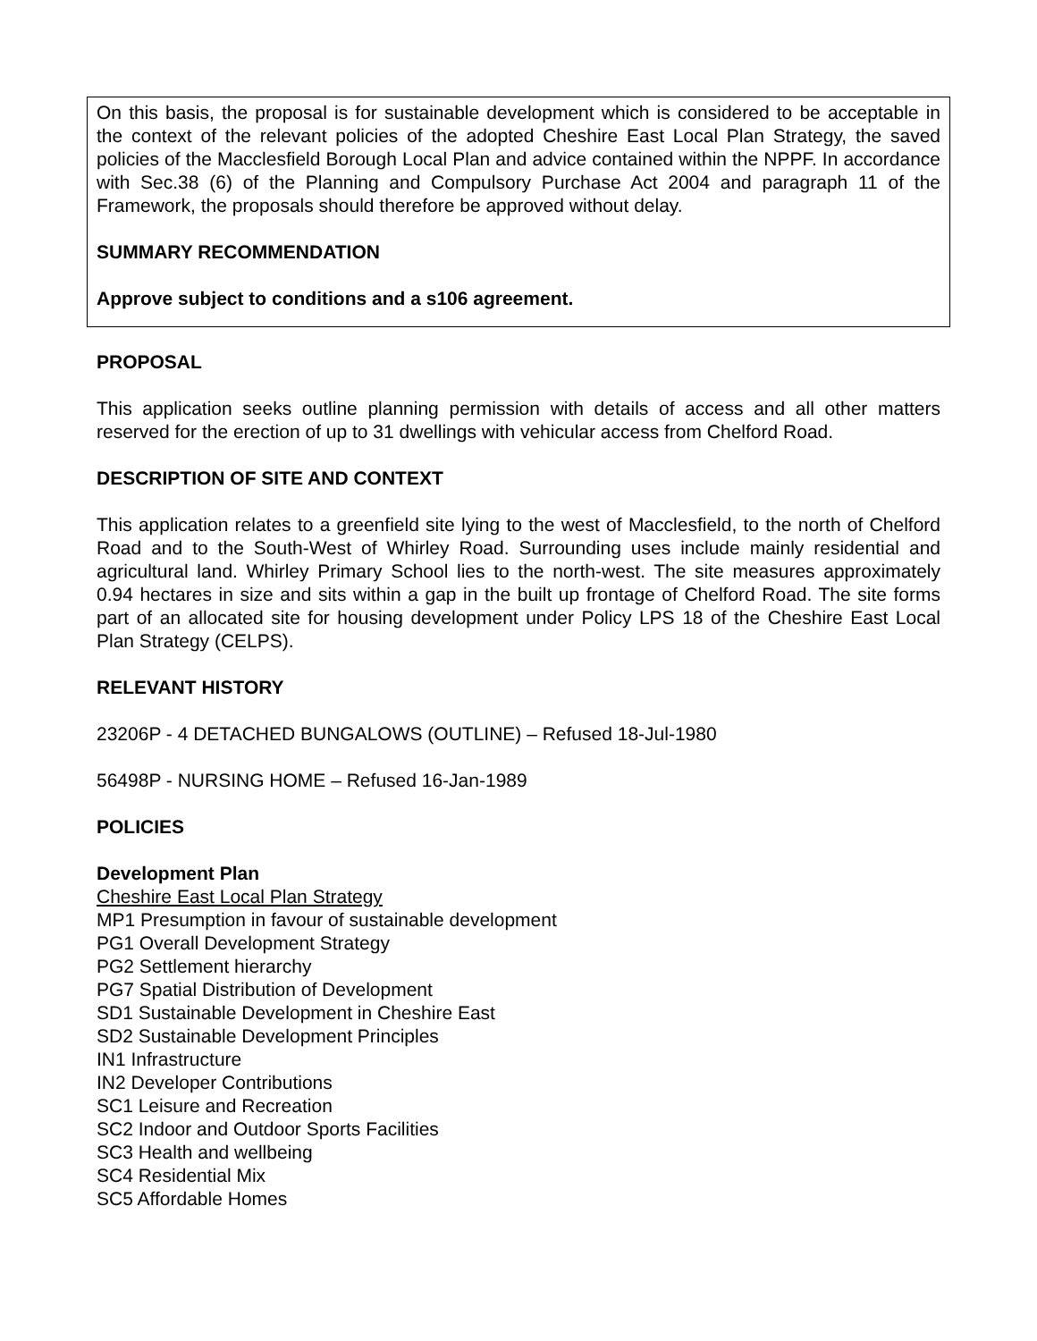On this basis, the proposal is for sustainable development which is considered to be acceptable in the context of the relevant policies of the adopted Cheshire East Local Plan Strategy, the saved policies of the Macclesfield Borough Local Plan and advice contained within the NPPF. In accordance with Sec.38 (6) of the Planning and Compulsory Purchase Act 2004 and paragraph 11 of the Framework, the proposals should therefore be approved without delay.
SUMMARY RECOMMENDATION
Approve subject to conditions and a s106 agreement.
PROPOSAL
This application seeks outline planning permission with details of access and all other matters reserved for the erection of up to 31 dwellings with vehicular access from Chelford Road.
DESCRIPTION OF SITE AND CONTEXT
This application relates to a greenfield site lying to the west of Macclesfield, to the north of Chelford Road and to the South-West of Whirley Road. Surrounding uses include mainly residential and agricultural land. Whirley Primary School lies to the north-west. The site measures approximately 0.94 hectares in size and sits within a gap in the built up frontage of Chelford Road. The site forms part of an allocated site for housing development under Policy LPS 18 of the Cheshire East Local Plan Strategy (CELPS).
RELEVANT HISTORY
23206P - 4 DETACHED BUNGALOWS (OUTLINE) – Refused 18-Jul-1980
56498P - NURSING HOME – Refused 16-Jan-1989
POLICIES
Development Plan
Cheshire East Local Plan Strategy
MP1 Presumption in favour of sustainable development
PG1 Overall Development Strategy
PG2 Settlement hierarchy
PG7 Spatial Distribution of Development
SD1 Sustainable Development in Cheshire East
SD2 Sustainable Development Principles
IN1 Infrastructure
IN2 Developer Contributions
SC1 Leisure and Recreation
SC2 Indoor and Outdoor Sports Facilities
SC3 Health and wellbeing
SC4 Residential Mix
SC5 Affordable Homes